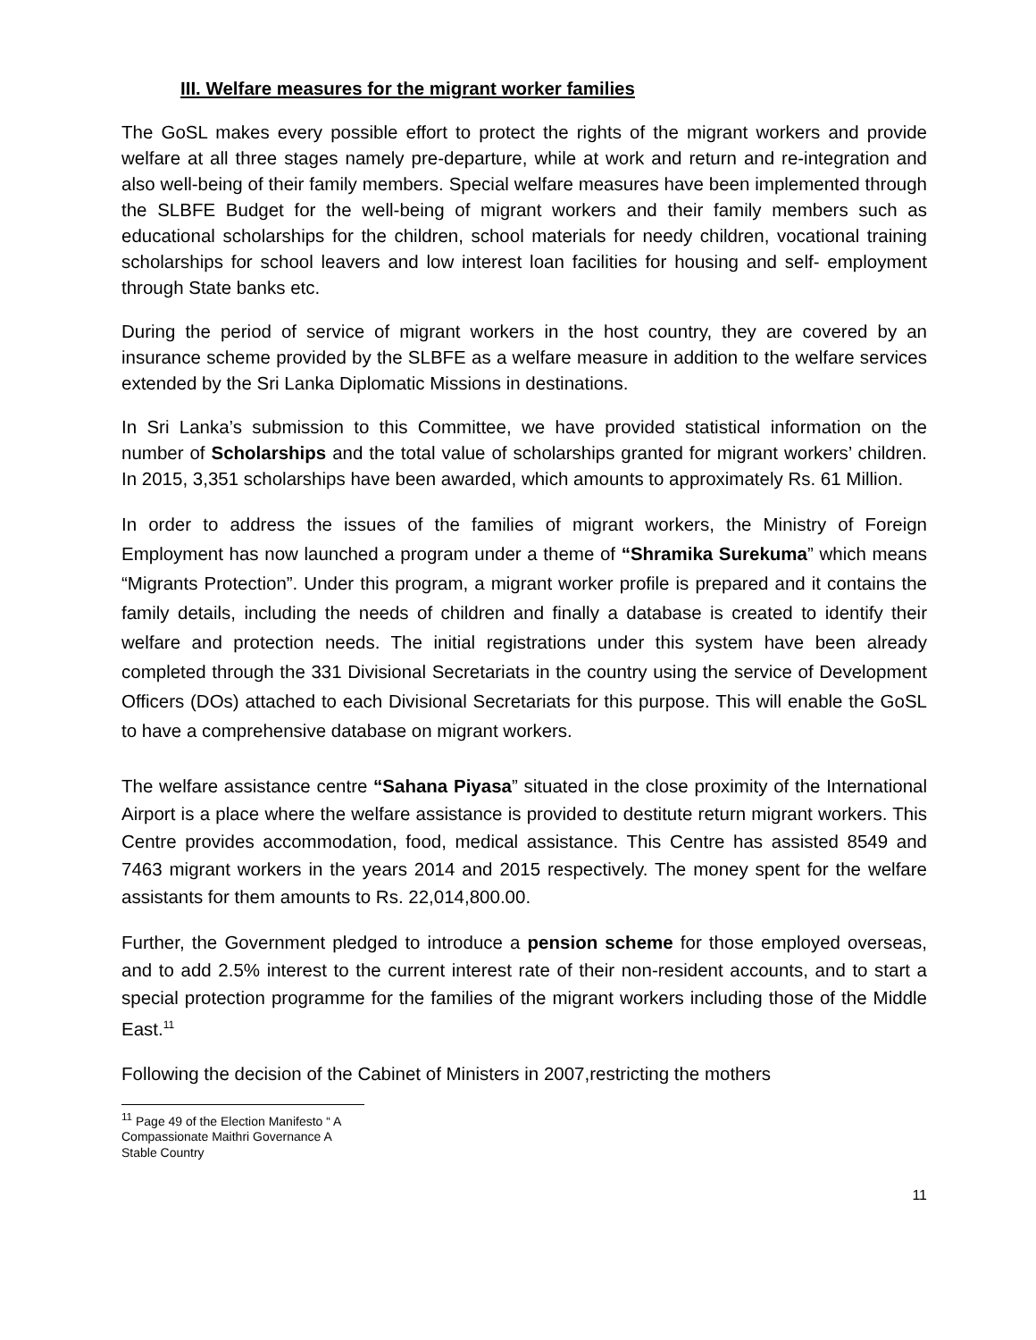III. Welfare measures for the migrant worker families
The GoSL makes every possible effort to protect the rights of the migrant workers and provide welfare at all three stages namely pre-departure, while at work and return and re-integration and also well-being of their family members. Special welfare measures have been implemented through the SLBFE Budget for the well-being of migrant workers and their family members such as educational scholarships for the children, school materials for needy children, vocational training scholarships for school leavers and low interest loan facilities for housing and self- employment through State banks etc.
During the period of service of migrant workers in the host country, they are covered by an insurance scheme provided by the SLBFE as a welfare measure in addition to the welfare services extended by the Sri Lanka Diplomatic Missions in destinations.
In Sri Lanka’s submission to this Committee, we have provided statistical information on the number of Scholarships and the total value of scholarships granted for migrant workers’ children. In 2015, 3,351 scholarships have been awarded, which amounts to approximately Rs. 61 Million.
In order to address the issues of the families of migrant workers, the Ministry of Foreign Employment has now launched a program under a theme of “Shramika Surekuma” which means “Migrants Protection”. Under this program, a migrant worker profile is prepared and it contains the family details, including the needs of children and finally a database is created to identify their welfare and protection needs. The initial registrations under this system have been already completed through the 331 Divisional Secretariats in the country using the service of Development Officers (DOs) attached to each Divisional Secretariats for this purpose. This will enable the GoSL to have a comprehensive database on migrant workers.
The welfare assistance centre “Sahana Piyasa” situated in the close proximity of the International Airport is a place where the welfare assistance is provided to destitute return migrant workers. This Centre provides accommodation, food, medical assistance. This Centre has assisted 8549 and 7463 migrant workers in the years 2014 and 2015 respectively. The money spent for the welfare assistants for them amounts to Rs. 22,014,800.00.
Further, the Government pledged to introduce a pension scheme for those employed overseas, and to add 2.5% interest to the current interest rate of their non-resident accounts, and to start a special protection programme for the families of the migrant workers including those of the Middle East.<sup>11</sup>
Following the decision of the Cabinet of Ministers in 2007,restricting the mothers
<sup>11</sup> Page 49 of the Election Manifesto “ A Compassionate Maithri Governance A Stable Country
11